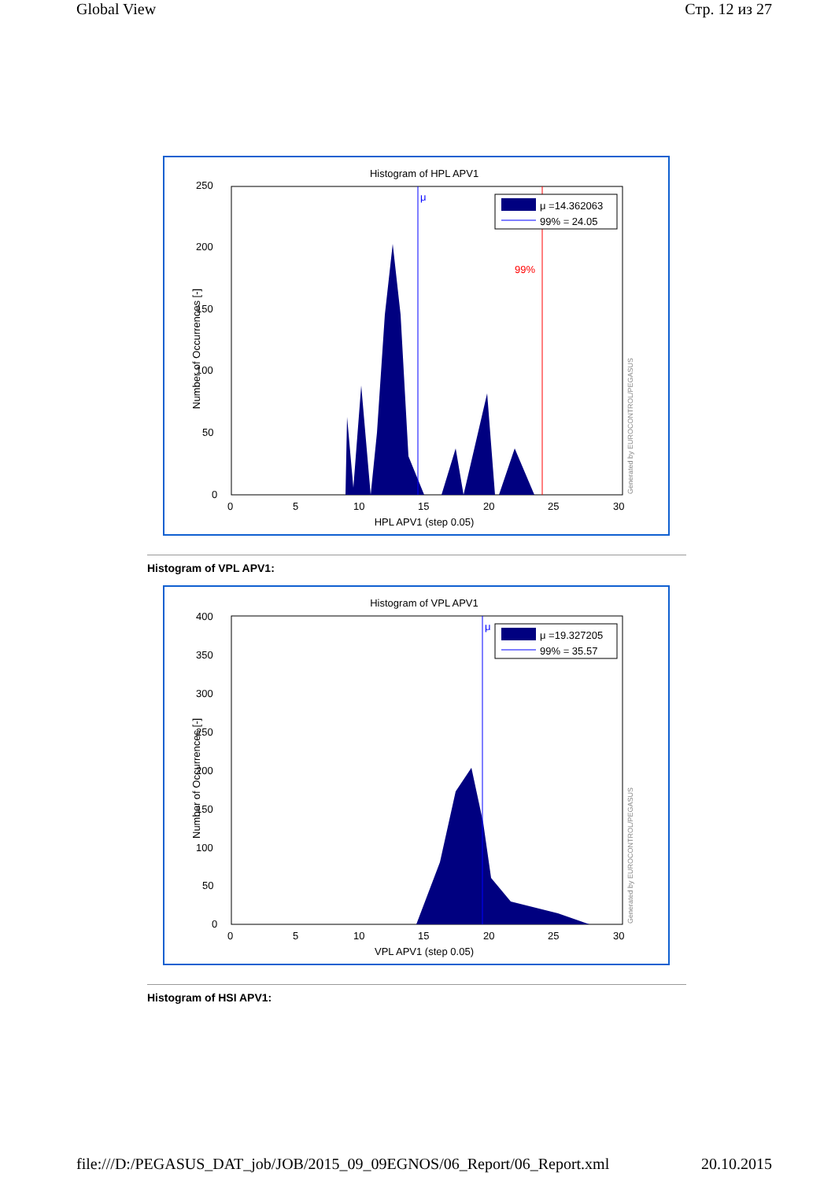Global View Стр. 12 из 27
Histogram of HPL APV1
250
200
150
100
50
0
0
5
10
15
20
25
30
HPL APV1 (step 0.05)
Number of Occurrences [-]
μ
99%
μ =14.362063
99% = 24.05
Generated by EUROCONTROL/PEGASUS
Histogram of VPL APV1:
Histogram of VPL APV1
400
350
300
250
200
150
100
50
0
0
5
10
15
20
25
30
VPL APV1 (step 0.05)
Number of Occurrences [-]
μ
μ =19.327205
99% = 35.57
Generated by EUROCONTROL/PEGASUS
Histogram of HSI APV1:
file:///D:/PEGASUS_DAT_job/JOB/2015_09_09EGNOS/06_Report/06_Report.xml 20.10.2015